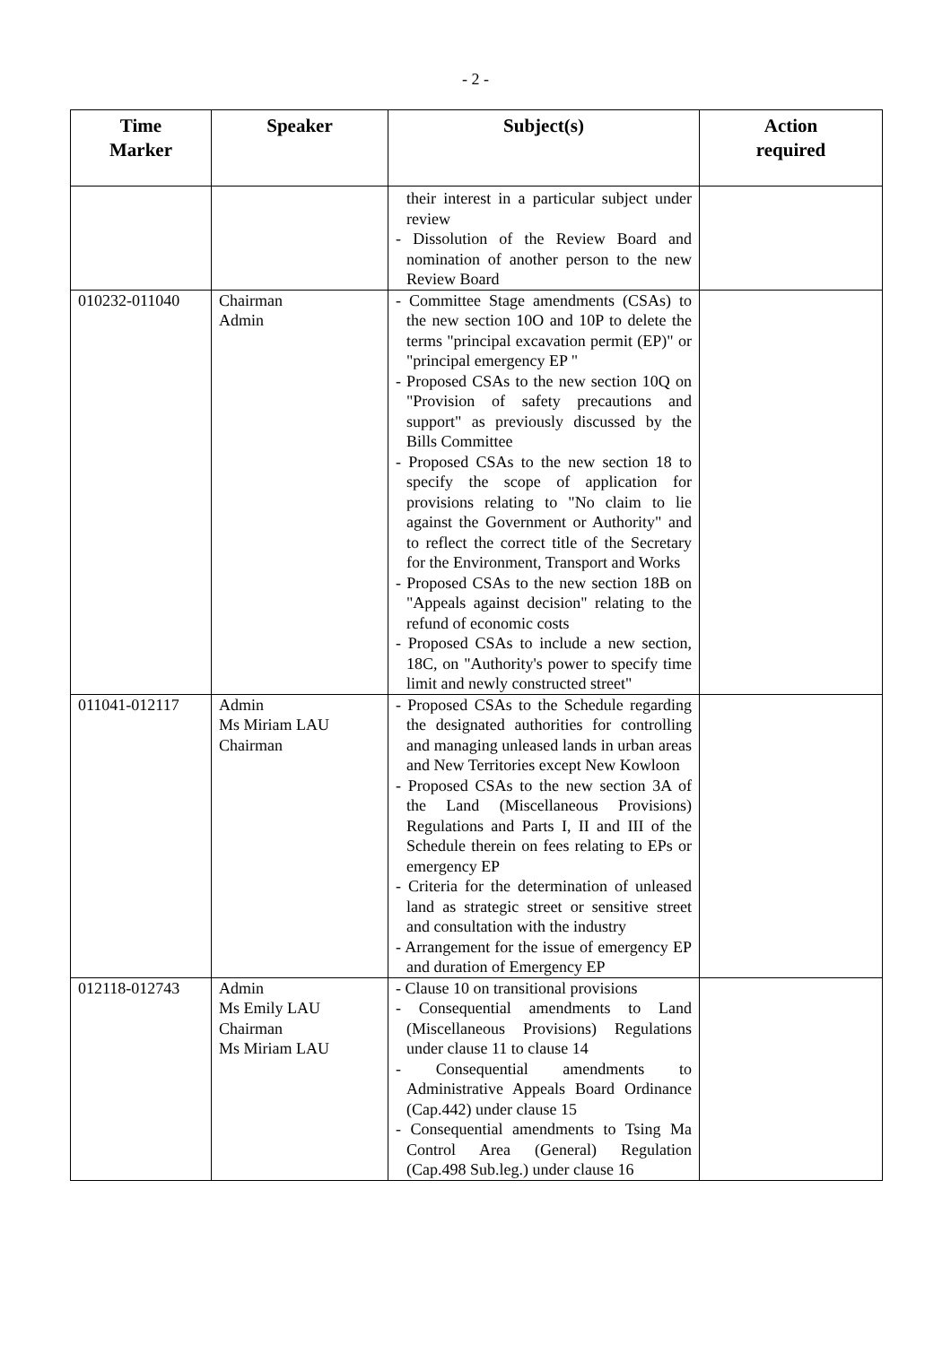- 2 -
| Time Marker | Speaker | Subject(s) | Action required |
| --- | --- | --- | --- |
| | | their interest in a particular subject under review - Dissolution of the Review Board and nomination of another person to the new Review Board | |
| 010232-011040 | Chairman Admin | - Committee Stage amendments (CSAs) to the new section 10O and 10P to delete the terms "principal excavation permit (EP)" or "principal emergency EP " - Proposed CSAs to the new section 10Q on "Provision of safety precautions and support" as previously discussed by the Bills Committee - Proposed CSAs to the new section 18 to specify the scope of application for provisions relating to "No claim to lie against the Government or Authority" and to reflect the correct title of the Secretary for the Environment, Transport and Works - Proposed CSAs to the new section 18B on "Appeals against decision" relating to the refund of economic costs - Proposed CSAs to include a new section, 18C, on "Authority's power to specify time limit and newly constructed street" | |
| 011041-012117 | Admin Ms Miriam LAU Chairman | - Proposed CSAs to the Schedule regarding the designated authorities for controlling and managing unleased lands in urban areas and New Territories except New Kowloon - Proposed CSAs to the new section 3A of the Land (Miscellaneous Provisions) Regulations and Parts I, II and III of the Schedule therein on fees relating to EPs or emergency EP - Criteria for the determination of unleased land as strategic street or sensitive street and consultation with the industry - Arrangement for the issue of emergency EP and duration of Emergency EP | |
| 012118-012743 | Admin Ms Emily LAU Chairman Ms Miriam LAU | - Clause 10 on transitional provisions - Consequential amendments to Land (Miscellaneous Provisions) Regulations under clause 11 to clause 14 - Consequential amendments to Administrative Appeals Board Ordinance (Cap.442) under clause 15 - Consequential amendments to Tsing Ma Control Area (General) Regulation (Cap.498 Sub.leg.) under clause 16 | |